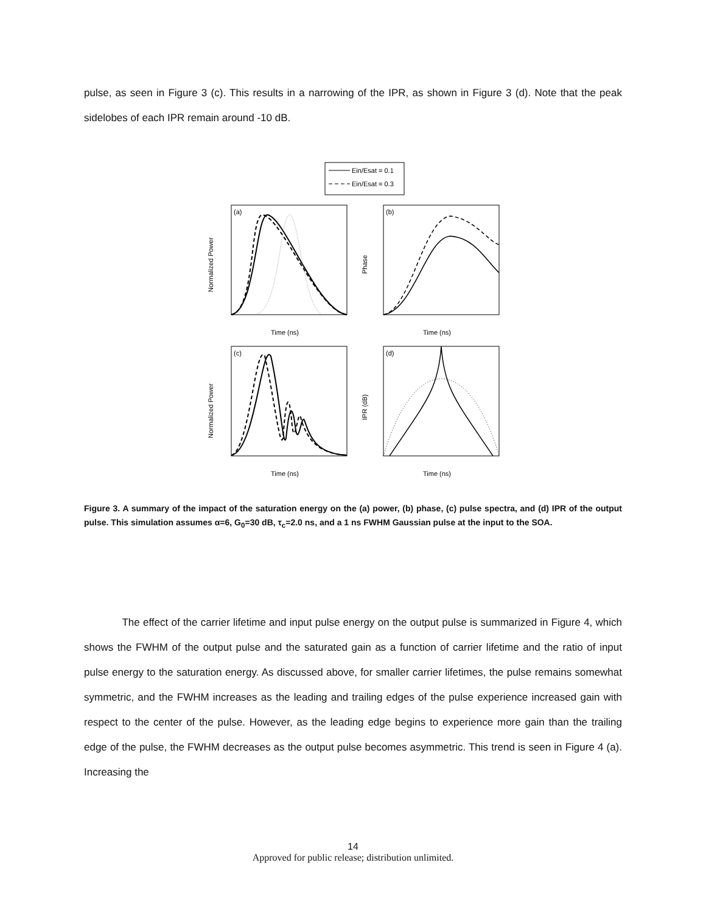pulse, as seen in Figure 3 (c). This results in a narrowing of the IPR, as shown in Figure 3 (d). Note that the peak sidelobes of each IPR remain around -10 dB.
Ein/Esat = 0.1
Ein/Esat = 0.3
(a)
Time (ns)
Normalized Power
(b)
Time (ns)
Phase
(c)
Time (ns)
Normalized Power
(d)
Time (ns)
IPR (dB)
Figure 3. A summary of the impact of the saturation energy on the (a) power, (b) phase, (c) pulse spectra, and (d) IPR of the output pulse. This simulation assumes α=6, G<sub>0</sub>=30 dB, τ<sub>c</sub>=2.0 ns, and a 1 ns FWHM Gaussian pulse at the input to the SOA.
The effect of the carrier lifetime and input pulse energy on the output pulse is summarized in Figure 4, which shows the FWHM of the output pulse and the saturated gain as a function of carrier lifetime and the ratio of input pulse energy to the saturation energy. As discussed above, for smaller carrier lifetimes, the pulse remains somewhat symmetric, and the FWHM increases as the leading and trailing edges of the pulse experience increased gain with respect to the center of the pulse. However, as the leading edge begins to experience more gain than the trailing edge of the pulse, the FWHM decreases as the output pulse becomes asymmetric. This trend is seen in Figure 4 (a). Increasing the
14
Approved for public release; distribution unlimited.